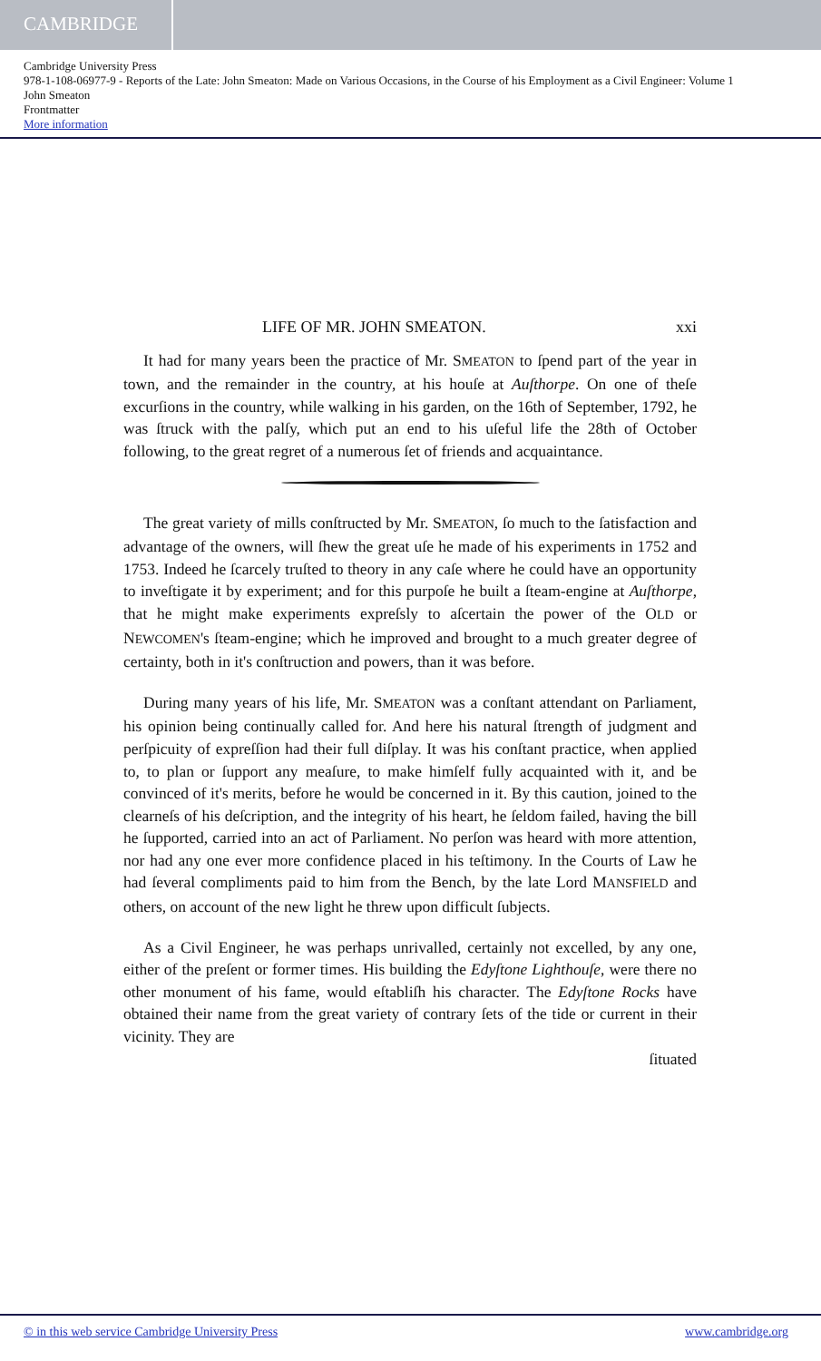CAMBRIDGE
Cambridge University Press
978-1-108-06977-9 - Reports of the Late: John Smeaton: Made on Various Occasions, in the Course of his Employment as a Civil Engineer: Volume 1
John Smeaton
Frontmatter
More information
LIFE OF MR. JOHN SMEATON. xxi
It had for many years been the practice of Mr. SMEATON to ſpend part of the year in town, and the remainder in the country, at his houſe at Auſthorpe. On one of theſe excurſions in the country, while walking in his garden, on the 16th of September, 1792, he was ſtruck with the palſy, which put an end to his uſeful life the 28th of October following, to the great regret of a numerous ſet of friends and acquaintance.
The great variety of mills conſtructed by Mr. SMEATON, ſo much to the ſatisfaction and advantage of the owners, will ſhew the great uſe he made of his experiments in 1752 and 1753. Indeed he ſcarcely truſted to theory in any caſe where he could have an opportunity to inveſtigate it by experiment; and for this purpoſe he built a ſteam-engine at Auſthorpe, that he might make experiments expreſsly to aſcertain the power of the OLD or NEWCOMEN's ſteam-engine; which he improved and brought to a much greater degree of certainty, both in it's conſtruction and powers, than it was before.
During many years of his life, Mr. SMEATON was a conſtant attendant on Parliament, his opinion being continually called for. And here his natural ſtrength of judgment and perſpicuity of expreſſion had their full diſplay. It was his conſtant practice, when applied to, to plan or ſupport any meaſure, to make himſelf fully acquainted with it, and be convinced of it's merits, before he would be concerned in it. By this caution, joined to the clearneſs of his deſcription, and the integrity of his heart, he ſeldom failed, having the bill he ſupported, carried into an act of Parliament. No perſon was heard with more attention, nor had any one ever more confidence placed in his teſtimony. In the Courts of Law he had ſeveral compliments paid to him from the Bench, by the late Lord MANSFIELD and others, on account of the new light he threw upon difficult ſubjects.
As a Civil Engineer, he was perhaps unrivalled, certainly not excelled, by any one, either of the preſent or former times. His building the Edyſtone Lighthouſe, were there no other monument of his fame, would eſtabliſh his character. The Edyſtone Rocks have obtained their name from the great variety of contrary ſets of the tide or current in their vicinity. They are
ſituated
© in this web service Cambridge University Press www.cambridge.org